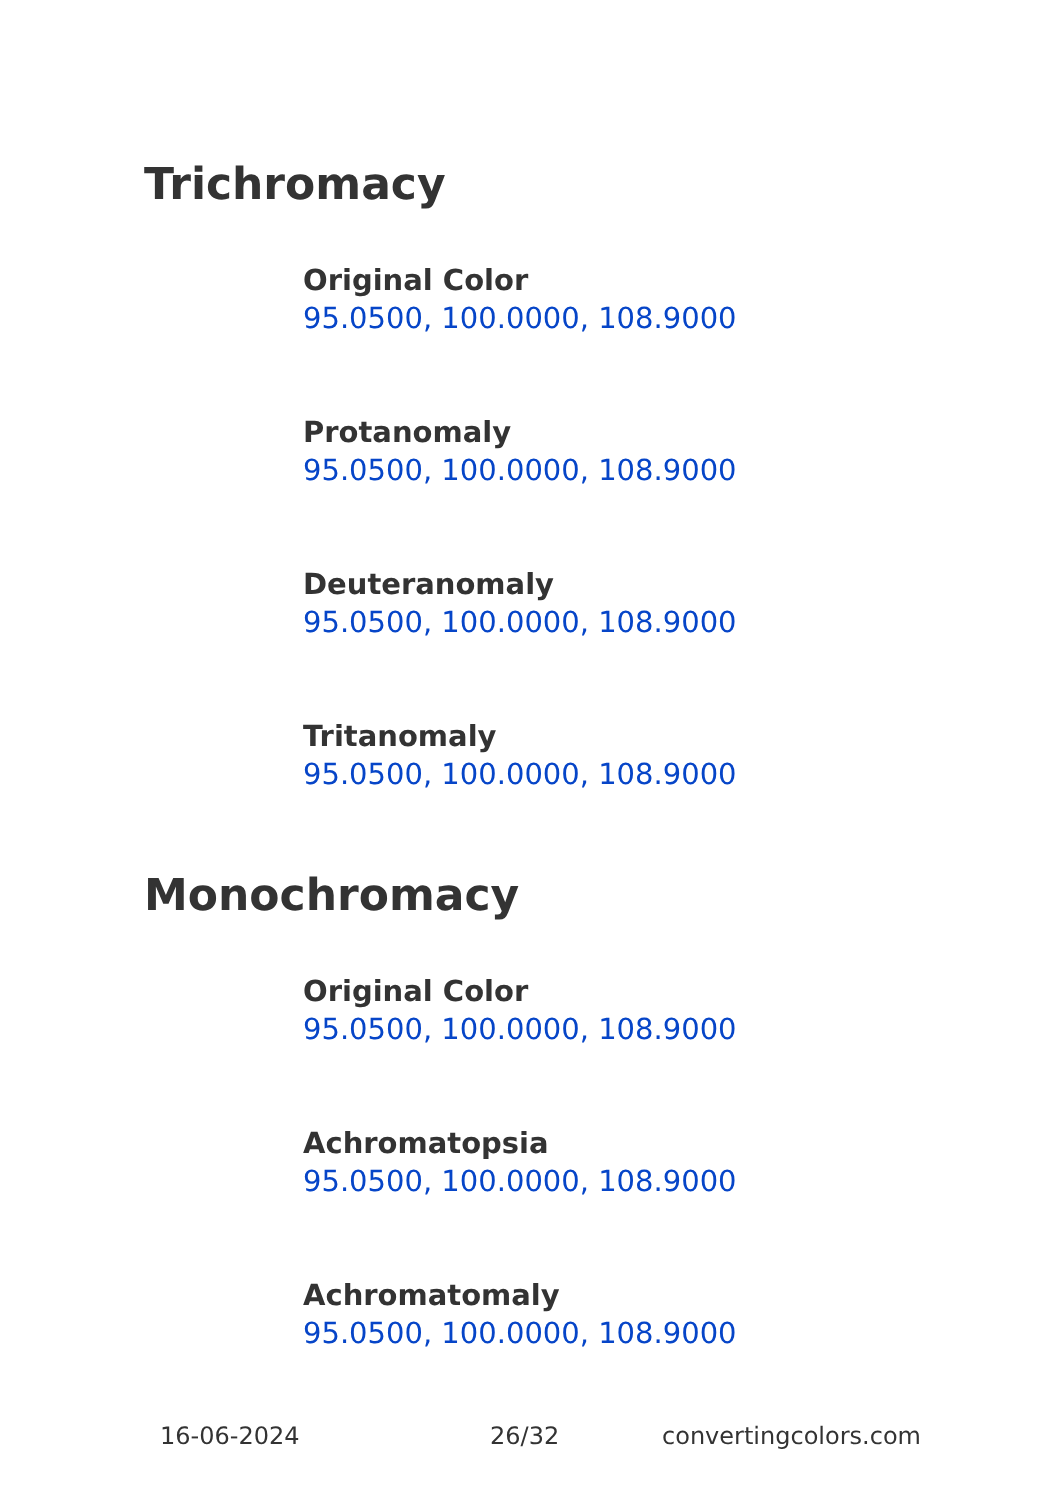Trichromacy
Original Color
95.0500, 100.0000, 108.9000
Protanomaly
95.0500, 100.0000, 108.9000
Deuteranomaly
95.0500, 100.0000, 108.9000
Tritanomaly
95.0500, 100.0000, 108.9000
Monochromacy
Original Color
95.0500, 100.0000, 108.9000
Achromatopsia
95.0500, 100.0000, 108.9000
Achromatomaly
95.0500, 100.0000, 108.9000
16-06-2024 26/32 convertingcolors.com